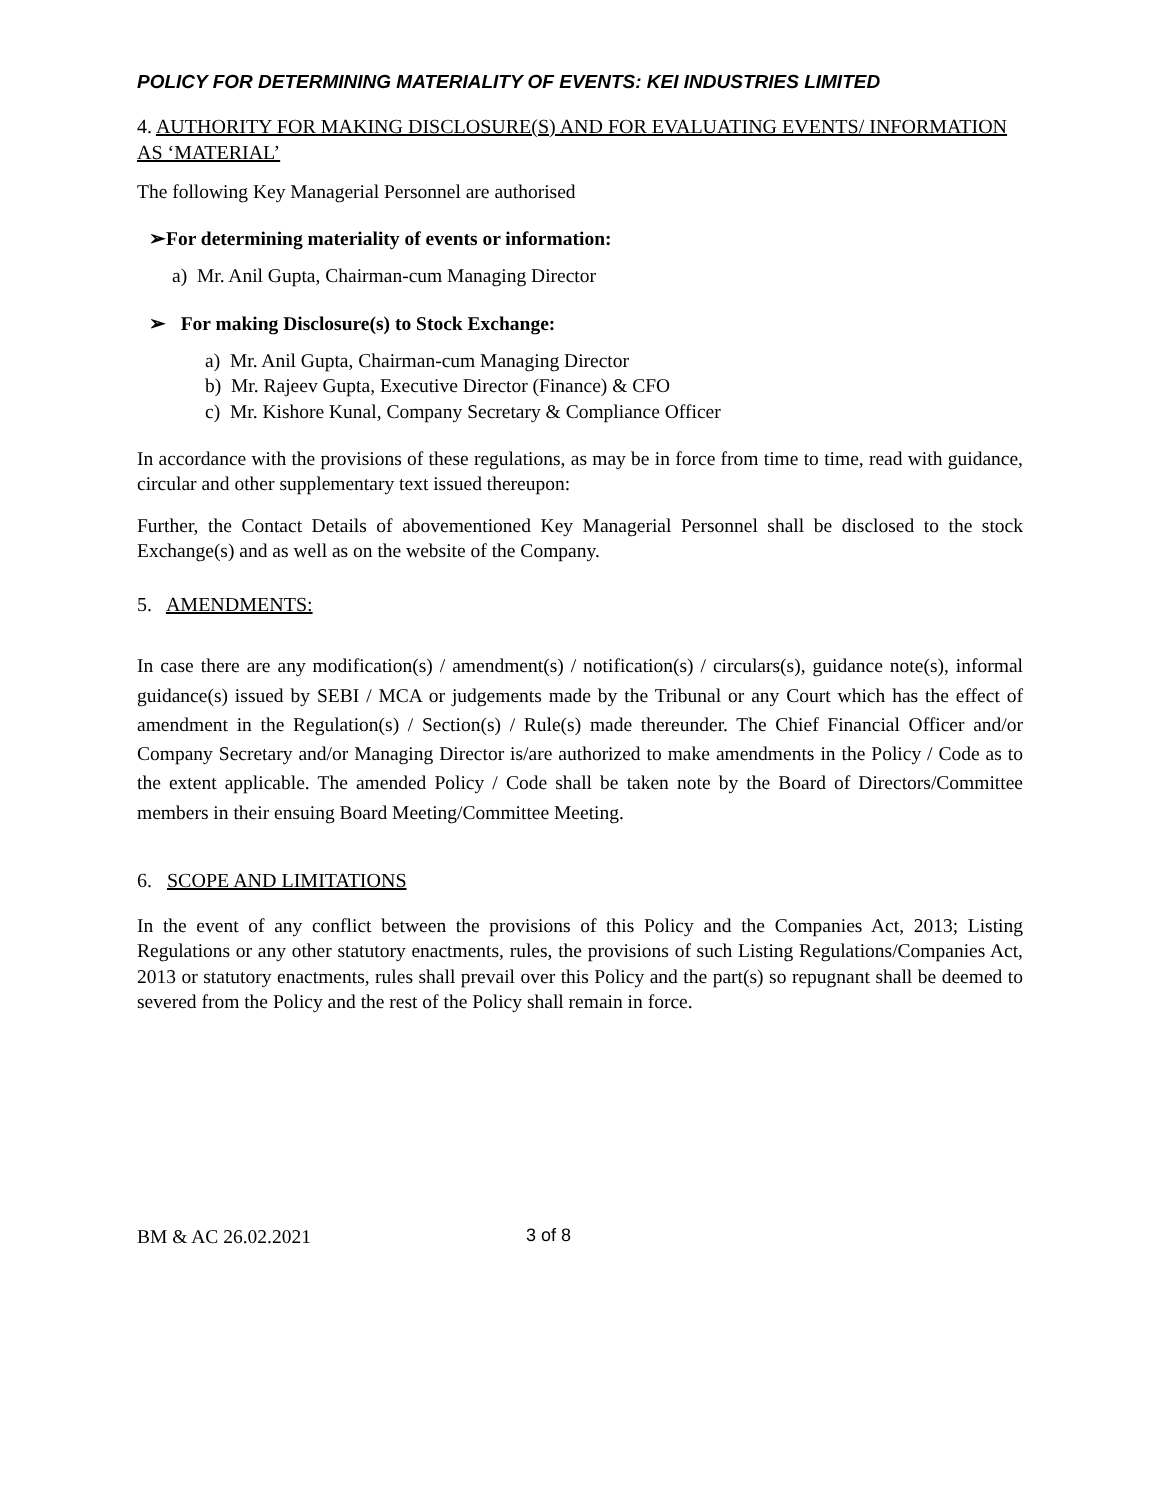POLICY FOR DETERMINING MATERIALITY OF EVENTS: KEI INDUSTRIES LIMITED
4. AUTHORITY FOR MAKING DISCLOSURE(S) AND FOR EVALUATING EVENTS/ INFORMATION AS ‘MATERIAL’
The following Key Managerial Personnel are authorised
➢For determining materiality of events or information:
a) Mr. Anil Gupta, Chairman-cum Managing Director
➢ For making Disclosure(s) to Stock Exchange:
a) Mr. Anil Gupta, Chairman-cum Managing Director
b) Mr. Rajeev Gupta, Executive Director (Finance) & CFO
c) Mr. Kishore Kunal, Company Secretary & Compliance Officer
In accordance with the provisions of these regulations, as may be in force from time to time, read with guidance, circular and other supplementary text issued thereupon:
Further, the Contact Details of abovementioned Key Managerial Personnel shall be disclosed to the stock Exchange(s) and as well as on the website of the Company.
5. AMENDMENTS:
In case there are any modification(s) / amendment(s) / notification(s) / circulars(s), guidance note(s), informal guidance(s) issued by SEBI / MCA or judgements made by the Tribunal or any Court which has the effect of amendment in the Regulation(s) / Section(s) / Rule(s) made thereunder. The Chief Financial Officer and/or Company Secretary and/or Managing Director is/are authorized to make amendments in the Policy / Code as to the extent applicable. The amended Policy / Code shall be taken note by the Board of Directors/Committee members in their ensuing Board Meeting/Committee Meeting.
6. SCOPE AND LIMITATIONS
In the event of any conflict between the provisions of this Policy and the Companies Act, 2013; Listing Regulations or any other statutory enactments, rules, the provisions of such Listing Regulations/Companies Act, 2013 or statutory enactments, rules shall prevail over this Policy and the part(s) so repugnant shall be deemed to severed from the Policy and the rest of the Policy shall remain in force.
BM & AC 26.02.2021 3 of 8